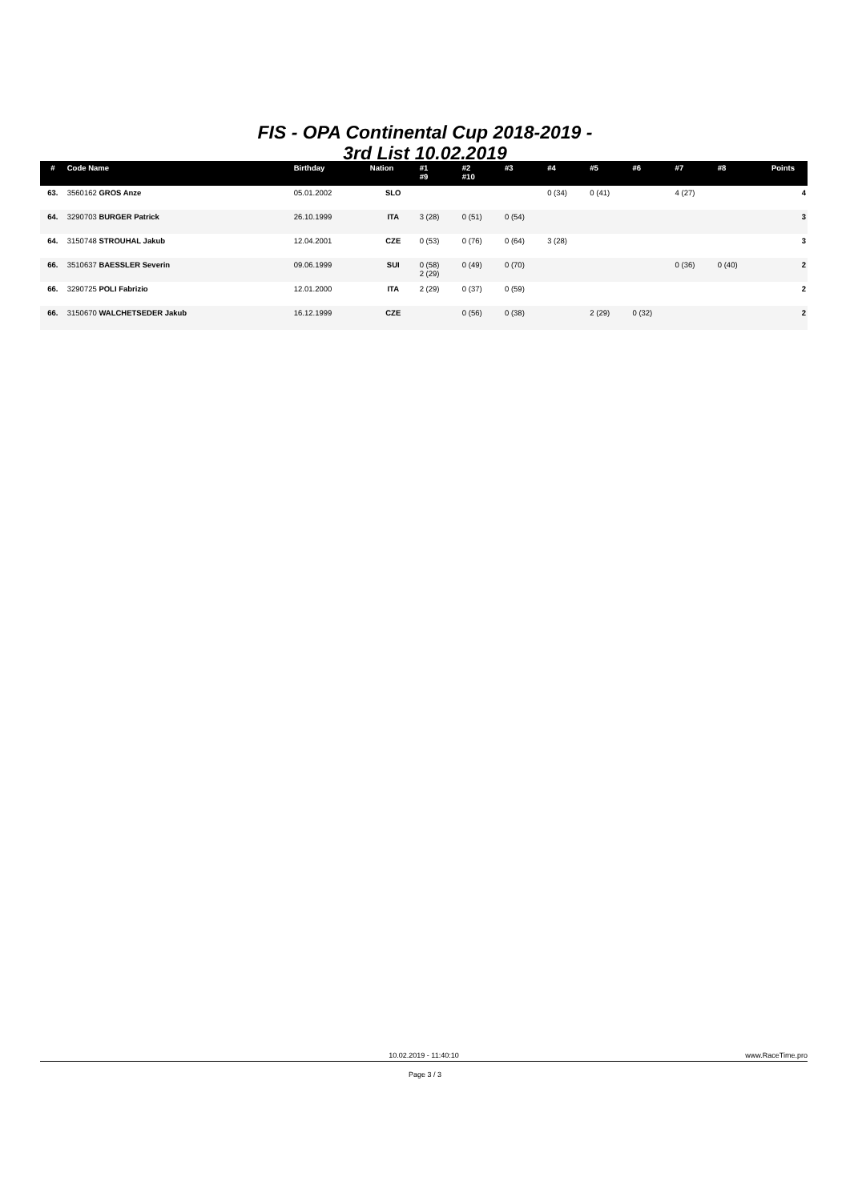FIS - OPA Continental Cup 2018-2019 -
3rd List 10.02.2019
| # | Code Name | Birthday | Nation | #1 #9 | #2 #10 | #3 | #4 | #5 | #6 | #7 | #8 | Points |
| --- | --- | --- | --- | --- | --- | --- | --- | --- | --- | --- | --- | --- |
| 63. | 3560162 GROS Anze | 05.01.2002 | SLO | | | | 0 (34) | 0 (41) | | 4 (27) | | 4 |
| 64. | 3290703 BURGER Patrick | 26.10.1999 | ITA | 3 (28) | 0 (51) | 0 (54) | | | | | | 3 |
| 64. | 3150748 STROUHAL Jakub | 12.04.2001 | CZE | 0 (53) | 0 (76) | 0 (64) | 3 (28) | | | | | 3 |
| 66. | 3510637 BAESSLER Severin | 09.06.1999 | SUI | 0 (58) 2 (29) | 0 (49) | 0 (70) | | | | 0 (36) | 0 (40) | 2 |
| 66. | 3290725 POLI Fabrizio | 12.01.2000 | ITA | 2 (29) | 0 (37) | 0 (59) | | | | | | 2 |
| 66. | 3150670 WALCHETSEDER Jakub | 16.12.1999 | CZE | | 0 (56) | 0 (38) | | 2 (29) | 0 (32) | | | 2 |
10.02.2019 - 11:40:10 www.RaceTime.pro
Page 3 / 3